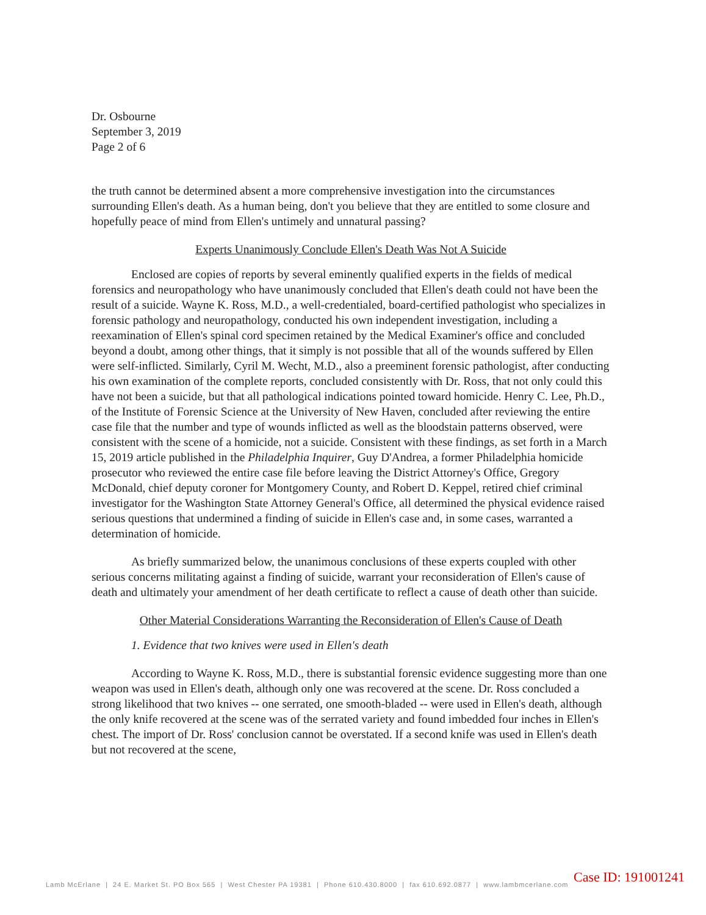Dr. Osbourne
September 3, 2019
Page 2 of 6
the truth cannot be determined absent a more comprehensive investigation into the circumstances surrounding Ellen's death. As a human being, don't you believe that they are entitled to some closure and hopefully peace of mind from Ellen's untimely and unnatural passing?
Experts Unanimously Conclude Ellen's Death Was Not A Suicide
Enclosed are copies of reports by several eminently qualified experts in the fields of medical forensics and neuropathology who have unanimously concluded that Ellen's death could not have been the result of a suicide. Wayne K. Ross, M.D., a well-credentialed, board-certified pathologist who specializes in forensic pathology and neuropathology, conducted his own independent investigation, including a reexamination of Ellen's spinal cord specimen retained by the Medical Examiner's office and concluded beyond a doubt, among other things, that it simply is not possible that all of the wounds suffered by Ellen were self-inflicted. Similarly, Cyril M. Wecht, M.D., also a preeminent forensic pathologist, after conducting his own examination of the complete reports, concluded consistently with Dr. Ross, that not only could this have not been a suicide, but that all pathological indications pointed toward homicide. Henry C. Lee, Ph.D., of the Institute of Forensic Science at the University of New Haven, concluded after reviewing the entire case file that the number and type of wounds inflicted as well as the bloodstain patterns observed, were consistent with the scene of a homicide, not a suicide. Consistent with these findings, as set forth in a March 15, 2019 article published in the Philadelphia Inquirer, Guy D'Andrea, a former Philadelphia homicide prosecutor who reviewed the entire case file before leaving the District Attorney's Office, Gregory McDonald, chief deputy coroner for Montgomery County, and Robert D. Keppel, retired chief criminal investigator for the Washington State Attorney General's Office, all determined the physical evidence raised serious questions that undermined a finding of suicide in Ellen's case and, in some cases, warranted a determination of homicide.
As briefly summarized below, the unanimous conclusions of these experts coupled with other serious concerns militating against a finding of suicide, warrant your reconsideration of Ellen's cause of death and ultimately your amendment of her death certificate to reflect a cause of death other than suicide.
Other Material Considerations Warranting the Reconsideration of Ellen's Cause of Death
1. Evidence that two knives were used in Ellen's death
According to Wayne K. Ross, M.D., there is substantial forensic evidence suggesting more than one weapon was used in Ellen's death, although only one was recovered at the scene. Dr. Ross concluded a strong likelihood that two knives -- one serrated, one smooth-bladed -- were used in Ellen's death, although the only knife recovered at the scene was of the serrated variety and found imbedded four inches in Ellen's chest. The import of Dr. Ross' conclusion cannot be overstated. If a second knife was used in Ellen's death but not recovered at the scene,
Case ID: 191001241
Lamb McErlane | 24 E. Market St. PO Box 565 | West Chester PA 19381 | Phone 610.430.8000 | fax 610.692.0877 | www.lambmcerlane.com